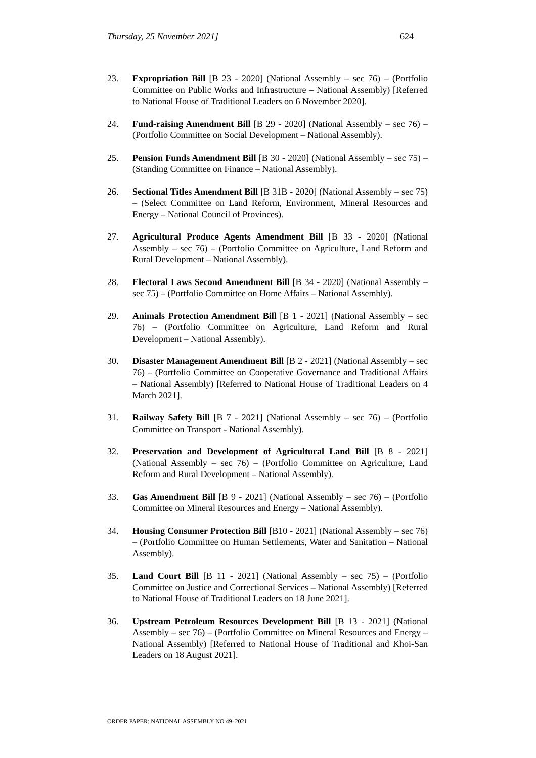Thursday, 25 November 2021] 624
23. Expropriation Bill [B 23 - 2020] (National Assembly – sec 76) – (Portfolio Committee on Public Works and Infrastructure – National Assembly) [Referred to National House of Traditional Leaders on 6 November 2020].
24. Fund-raising Amendment Bill [B 29 - 2020] (National Assembly – sec 76) – (Portfolio Committee on Social Development – National Assembly).
25. Pension Funds Amendment Bill [B 30 - 2020] (National Assembly – sec 75) – (Standing Committee on Finance – National Assembly).
26. Sectional Titles Amendment Bill [B 31B - 2020] (National Assembly – sec 75) – (Select Committee on Land Reform, Environment, Mineral Resources and Energy – National Council of Provinces).
27. Agricultural Produce Agents Amendment Bill [B 33 - 2020] (National Assembly – sec 76) – (Portfolio Committee on Agriculture, Land Reform and Rural Development – National Assembly).
28. Electoral Laws Second Amendment Bill [B 34 - 2020] (National Assembly – sec 75) – (Portfolio Committee on Home Affairs – National Assembly).
29. Animals Protection Amendment Bill [B 1 - 2021] (National Assembly – sec 76) – (Portfolio Committee on Agriculture, Land Reform and Rural Development – National Assembly).
30. Disaster Management Amendment Bill [B 2 - 2021] (National Assembly – sec 76) – (Portfolio Committee on Cooperative Governance and Traditional Affairs – National Assembly) [Referred to National House of Traditional Leaders on 4 March 2021].
31. Railway Safety Bill [B 7 - 2021] (National Assembly – sec 76) – (Portfolio Committee on Transport - National Assembly).
32. Preservation and Development of Agricultural Land Bill [B 8 - 2021] (National Assembly – sec 76) – (Portfolio Committee on Agriculture, Land Reform and Rural Development – National Assembly).
33. Gas Amendment Bill [B 9 - 2021] (National Assembly – sec 76) – (Portfolio Committee on Mineral Resources and Energy – National Assembly).
34. Housing Consumer Protection Bill [B10 - 2021] (National Assembly – sec 76) – (Portfolio Committee on Human Settlements, Water and Sanitation – National Assembly).
35. Land Court Bill [B 11 - 2021] (National Assembly – sec 75) – (Portfolio Committee on Justice and Correctional Services – National Assembly) [Referred to National House of Traditional Leaders on 18 June 2021].
36. Upstream Petroleum Resources Development Bill [B 13 - 2021] (National Assembly – sec 76) – (Portfolio Committee on Mineral Resources and Energy – National Assembly) [Referred to National House of Traditional and Khoi-San Leaders on 18 August 2021].
ORDER PAPER: NATIONAL ASSEMBLY NO 49–2021